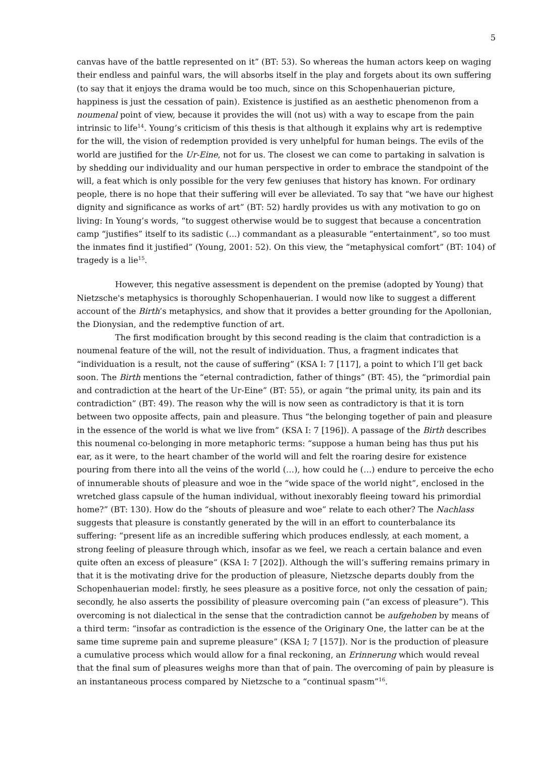5
canvas have of the battle represented on it” (BT: 53). So whereas the human actors keep on waging their endless and painful wars, the will absorbs itself in the play and forgets about its own suffering (to say that it enjoys the drama would be too much, since on this Schopenhauerian picture, happiness is just the cessation of pain). Existence is justified as an aesthetic phenomenon from a noumenal point of view, because it provides the will (not us) with a way to escape from the pain intrinsic to life<sup>14</sup>. Young’s criticism of this thesis is that although it explains why art is redemptive for the will, the vision of redemption provided is very unhelpful for human beings. The evils of the world are justified for the Ur-Eine, not for us. The closest we can come to partaking in salvation is by shedding our individuality and our human perspective in order to embrace the standpoint of the will, a feat which is only possible for the very few geniuses that history has known. For ordinary people, there is no hope that their suffering will ever be alleviated. To say that “we have our highest dignity and significance as works of art” (BT: 52) hardly provides us with any motivation to go on living: In Young’s words, “to suggest otherwise would be to suggest that because a concentration camp “justifies” itself to its sadistic (...) commandant as a pleasurable “entertainment”, so too must the inmates find it justified” (Young, 2001: 52). On this view, the “metaphysical comfort” (BT: 104) of tragedy is a lie<sup>15</sup>.
However, this negative assessment is dependent on the premise (adopted by Young) that Nietzsche's metaphysics is thoroughly Schopenhauerian. I would now like to suggest a different account of the Birth’s metaphysics, and show that it provides a better grounding for the Apollonian, the Dionysian, and the redemptive function of art.
The first modification brought by this second reading is the claim that contradiction is a noumenal feature of the will, not the result of individuation. Thus, a fragment indicates that “individuation is a result, not the cause of suffering” (KSA I: 7 [117], a point to which I’ll get back soon. The Birth mentions the “eternal contradiction, father of things” (BT: 45), the “primordial pain and contradiction at the heart of the Ur-Eine” (BT: 55), or again “the primal unity, its pain and its contradiction” (BT: 49). The reason why the will is now seen as contradictory is that it is torn between two opposite affects, pain and pleasure. Thus “the belonging together of pain and pleasure in the essence of the world is what we live from” (KSA I: 7 [196]). A passage of the Birth describes this noumenal co-belonging in more metaphoric terms: “suppose a human being has thus put his ear, as it were, to the heart chamber of the world will and felt the roaring desire for existence pouring from there into all the veins of the world (…), how could he (…) endure to perceive the echo of innumerable shouts of pleasure and woe in the “wide space of the world night”, enclosed in the wretched glass capsule of the human individual, without inexorably fleeing toward his primordial home?” (BT: 130). How do the “shouts of pleasure and woe” relate to each other? The Nachlass suggests that pleasure is constantly generated by the will in an effort to counterbalance its suffering: “present life as an incredible suffering which produces endlessly, at each moment, a strong feeling of pleasure through which, insofar as we feel, we reach a certain balance and even quite often an excess of pleasure” (KSA I: 7 [202]). Although the will’s suffering remains primary in that it is the motivating drive for the production of pleasure, Nietzsche departs doubly from the Schopenhauerian model: firstly, he sees pleasure as a positive force, not only the cessation of pain; secondly, he also asserts the possibility of pleasure overcoming pain (“an excess of pleasure”). This overcoming is not dialectical in the sense that the contradiction cannot be aufgehoben by means of a third term: “insofar as contradiction is the essence of the Originary One, the latter can be at the same time supreme pain and supreme pleasure” (KSA I; 7 [157]). Nor is the production of pleasure a cumulative process which would allow for a final reckoning, an Erinnerung which would reveal that the final sum of pleasures weighs more than that of pain. The overcoming of pain by pleasure is an instantaneous process compared by Nietzsche to a “continual spasm”<sup>16</sup>.